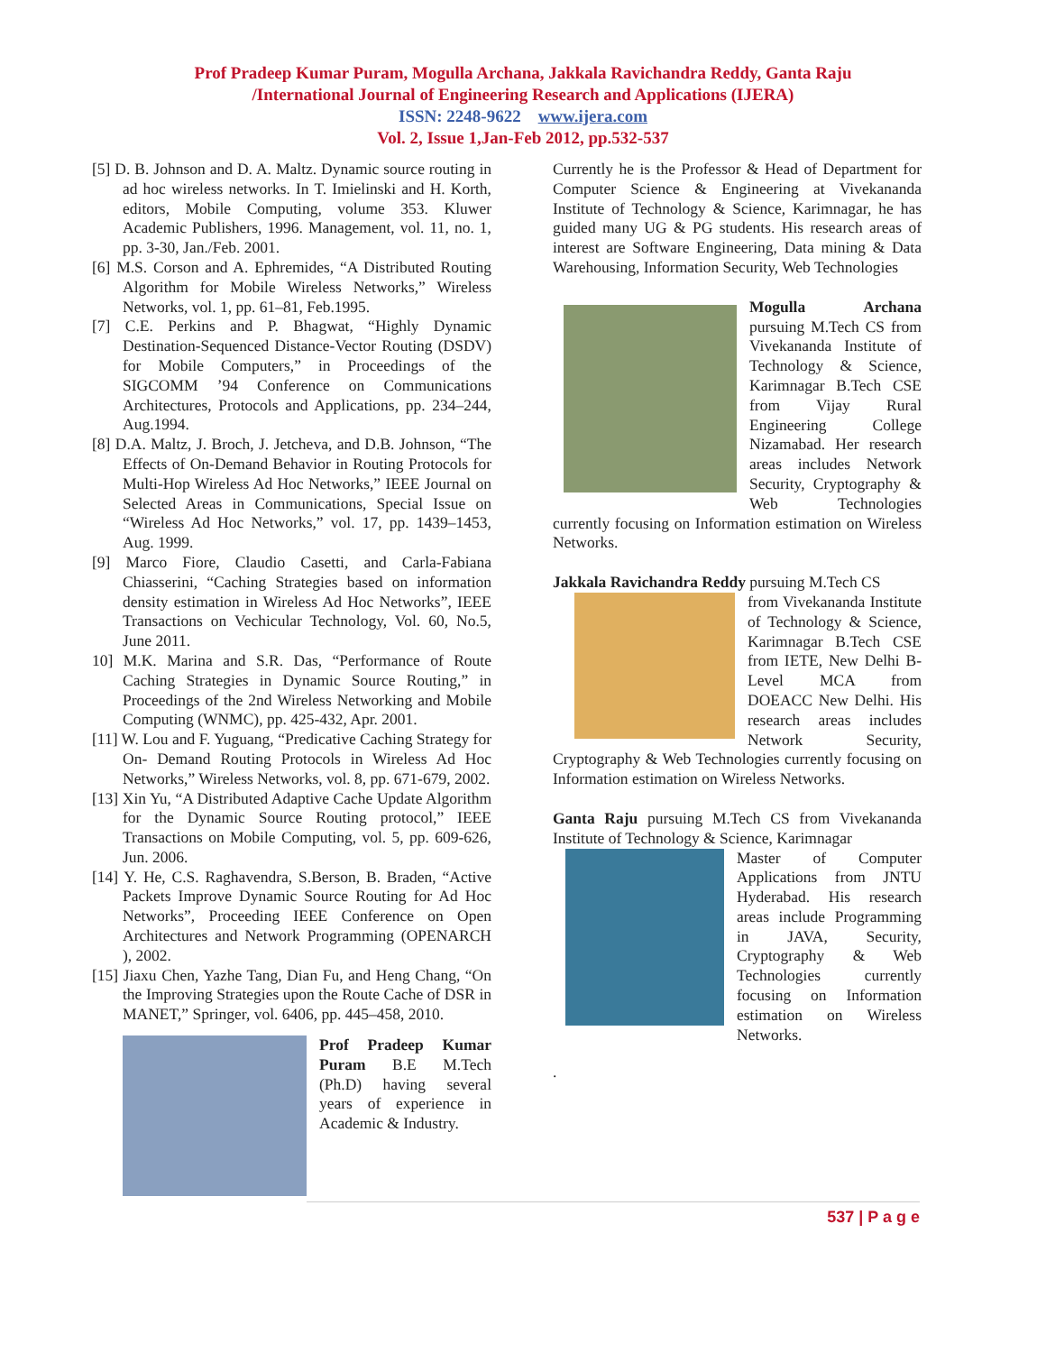Prof Pradeep Kumar Puram, Mogulla Archana, Jakkala Ravichandra Reddy, Ganta Raju
/International Journal of Engineering Research and Applications (IJERA)
ISSN: 2248-9622 www.ijera.com
Vol. 2, Issue 1,Jan-Feb 2012, pp.532-537
[5] D. B. Johnson and D. A. Maltz. Dynamic source routing in ad hoc wireless networks. In T. Imielinski and H. Korth, editors, Mobile Computing, volume 353. Kluwer Academic Publishers, 1996. Management, vol. 11, no. 1, pp. 3-30, Jan./Feb. 2001.
[6] M.S. Corson and A. Ephremides, “A Distributed Routing Algorithm for Mobile Wireless Networks,” Wireless Networks, vol. 1, pp. 61–81, Feb.1995.
[7] C.E. Perkins and P. Bhagwat, “Highly Dynamic Destination-Sequenced Distance-Vector Routing (DSDV) for Mobile Computers,” in Proceedings of the SIGCOMM ’94 Conference on Communications Architectures, Protocols and Applications, pp. 234–244, Aug.1994.
[8] D.A. Maltz, J. Broch, J. Jetcheva, and D.B. Johnson, “The Effects of On-Demand Behavior in Routing Protocols for Multi-Hop Wireless Ad Hoc Networks,” IEEE Journal on Selected Areas in Communications, Special Issue on “Wireless Ad Hoc Networks,” vol. 17, pp. 1439–1453, Aug. 1999.
[9] Marco Fiore, Claudio Casetti, and Carla-Fabiana Chiasserini, “Caching Strategies based on information density estimation in Wireless Ad Hoc Networks”, IEEE Transactions on Vechicular Technology, Vol. 60, No.5, June 2011.
10] M.K. Marina and S.R. Das, “Performance of Route Caching Strategies in Dynamic Source Routing,” in Proceedings of the 2nd Wireless Networking and Mobile Computing (WNMC), pp. 425-432, Apr. 2001.
[11] W. Lou and F. Yuguang, “Predicative Caching Strategy for On- Demand Routing Protocols in Wireless Ad Hoc Networks,” Wireless Networks, vol. 8, pp. 671-679, 2002.
[13] Xin Yu, “A Distributed Adaptive Cache Update Algorithm for the Dynamic Source Routing protocol,” IEEE Transactions on Mobile Computing, vol. 5, pp. 609-626, Jun. 2006.
[14] Y. He, C.S. Raghavendra, S.Berson, B. Braden, “Active Packets Improve Dynamic Source Routing for Ad Hoc Networks”, Proceeding IEEE Conference on Open Architectures and Network Programming (OPENARCH ), 2002.
[15] Jiaxu Chen, Yazhe Tang, Dian Fu, and Heng Chang, “On the Improving Strategies upon the Route Cache of DSR in MANET,” Springer, vol. 6406, pp. 445–458, 2010.
Prof Pradeep Kumar Puram B.E M.Tech (Ph.D) having several years of experience in Academic & Industry.
Currently he is the Professor & Head of Department for Computer Science & Engineering at Vivekananda Institute of Technology & Science, Karimnagar, he has guided many UG & PG students. His research areas of interest are Software Engineering, Data mining & Data Warehousing, Information Security, Web Technologies
Mogulla Archana pursuing M.Tech CS from Vivekananda Institute of Technology & Science, Karimnagar B.Tech CSE from Vijay Rural Engineering College Nizamabad. Her research areas includes Network Security, Cryptography & Web Technologies currently focusing on Information estimation on Wireless Networks.
Jakkala Ravichandra Reddy pursuing M.Tech CS
from Vivekananda Institute of Technology & Science, Karimnagar B.Tech CSE from IETE, New Delhi B-Level MCA from DOEACC New Delhi. His research areas includes Network Security, Cryptography & Web Technologies currently focusing on Information estimation on Wireless Networks.
Ganta Raju pursuing M.Tech CS from Vivekananda Institute of Technology & Science, Karimnagar
Master of Computer Applications from JNTU Hyderabad. His research areas include Programming in JAVA, Security, Cryptography & Web Technologies currently focusing on Information estimation on Wireless Networks.
.
537 | P a g e